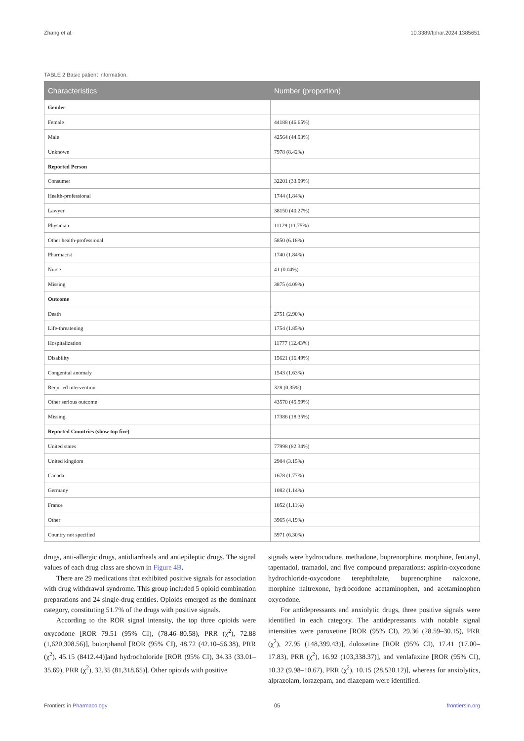Zhang et al. 10.3389/fphar.2024.1385651
TABLE 2 Basic patient information.
| Characteristics | Number (proportion) |
| --- | --- |
| Gender | |
| Female | 44188 (46.65%) |
| Male | 42564 (44.93%) |
| Unknown | 7978 (8.42%) |
| Reported Person | |
| Consumer | 32201 (33.99%) |
| Health-professional | 1744 (1.84%) |
| Lawyer | 38150 (40.27%) |
| Physician | 11129 (11.75%) |
| Other health-professional | 5850 (6.18%) |
| Pharmacist | 1740 (1.84%) |
| Nurse | 41 (0.04%) |
| Missing | 3875 (4.09%) |
| Outcome | |
| Death | 2751 (2.90%) |
| Life-threatening | 1754 (1.85%) |
| Hospitalization | 11777 (12.43%) |
| Disability | 15621 (16.49%) |
| Congenital anomaly | 1543 (1.63%) |
| Requried intervention | 328 (0.35%) |
| Other serious outcome | 43570 (45.99%) |
| Missing | 17386 (18.35%) |
| Reported Countries (show top five) | |
| United states | 77998 (82.34%) |
| United kingdom | 2984 (3.15%) |
| Canada | 1678 (1.77%) |
| Germany | 1082 (1.14%) |
| France | 1052 (1.11%) |
| Other | 3965 (4.19%) |
| Country not specified | 5971 (6.30%) |
drugs, anti-allergic drugs, antidiarrheals and antiepileptic drugs. The signal values of each drug class are shown in Figure 4B.
There are 29 medications that exhibited positive signals for association with drug withdrawal syndrome. This group included 5 opioid combination preparations and 24 single-drug entities. Opioids emerged as the dominant category, constituting 51.7% of the drugs with positive signals.
According to the ROR signal intensity, the top three opioids were oxycodone [ROR 79.51 (95% CI), (78.46–80.58), PRR (χ<sup>2</sup>), 72.88 (1,620,308.56)], butorphanol [ROR (95% CI), 48.72 (42.10–56.38), PRR (χ<sup>2</sup>), 45.15 (8412.44)]and hydrocholoride [ROR (95% CI), 34.33 (33.01–35.69), PRR (χ<sup>2</sup>), 32.35 (81,318.65)]. Other opioids with positive
signals were hydrocodone, methadone, buprenorphine, morphine, fentanyl, tapentadol, tramadol, and five compound preparations: aspirin-oxycodone hydrochloride-oxycodone terephthalate, buprenorphine naloxone, morphine naltrexone, hydrocodone acetaminophen, and acetaminophen oxycodone.
For antidepressants and anxiolytic drugs, three positive signals were identified in each category. The antidepressants with notable signal intensities were paroxetine [ROR (95% CI), 29.36 (28.59–30.15), PRR (χ<sup>2</sup>), 27.95 (148,399.43)], duloxetine [ROR (95% CI), 17.41 (17.00–17.83), PRR (χ<sup>2</sup>), 16.92 (103,338.37)], and venlafaxine [ROR (95% CI), 10.32 (9.98–10.67), PRR (χ<sup>2</sup>), 10.15 (28,520.12)], whereas for anxiolytics, alprazolam, lorazepam, and diazepam were identified.
Frontiers in Pharmacology 05 frontiersin.org